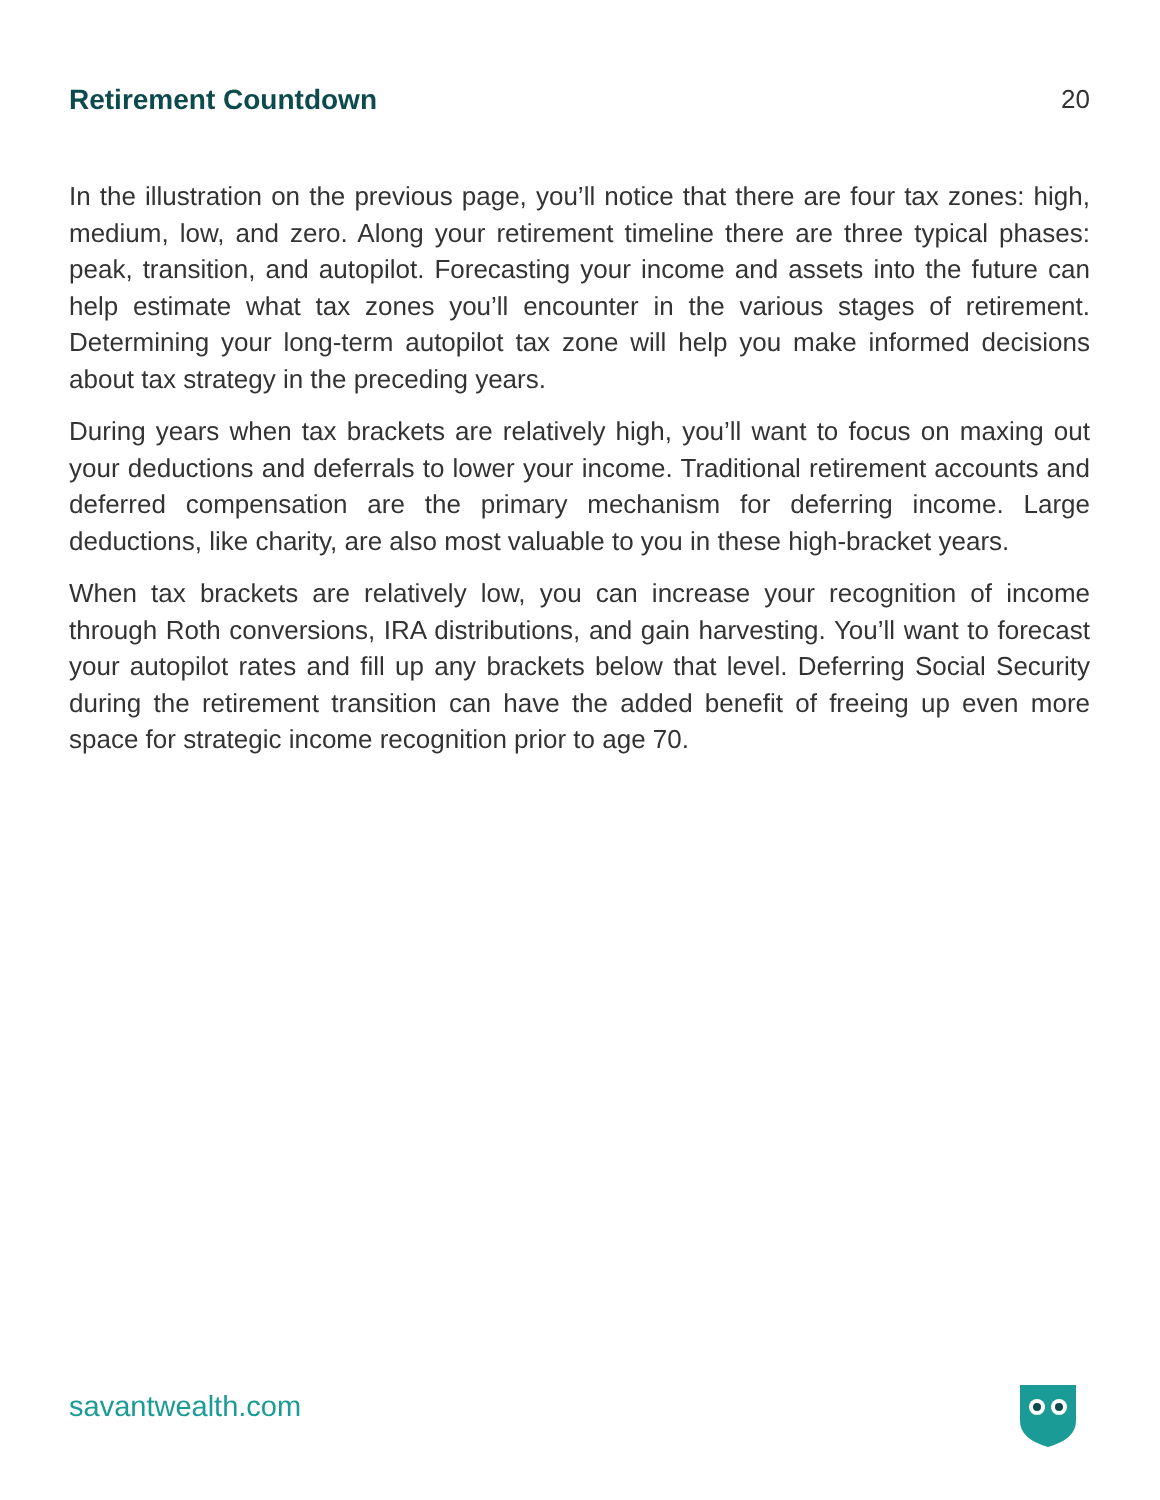Retirement Countdown 20
In the illustration on the previous page, you’ll notice that there are four tax zones: high, medium, low, and zero. Along your retirement timeline there are three typical phases: peak, transition, and autopilot. Forecasting your income and assets into the future can help estimate what tax zones you’ll encounter in the various stages of retirement. Determining your long-term autopilot tax zone will help you make informed decisions about tax strategy in the preceding years.
During years when tax brackets are relatively high, you’ll want to focus on maxing out your deductions and deferrals to lower your income. Traditional retirement accounts and deferred compensation are the primary mechanism for deferring income. Large deductions, like charity, are also most valuable to you in these high-bracket years.
When tax brackets are relatively low, you can increase your recognition of income through Roth conversions, IRA distributions, and gain harvesting. You’ll want to forecast your autopilot rates and fill up any brackets below that level. Deferring Social Security during the retirement transition can have the added benefit of freeing up even more space for strategic income recognition prior to age 70.
savantwealth.com